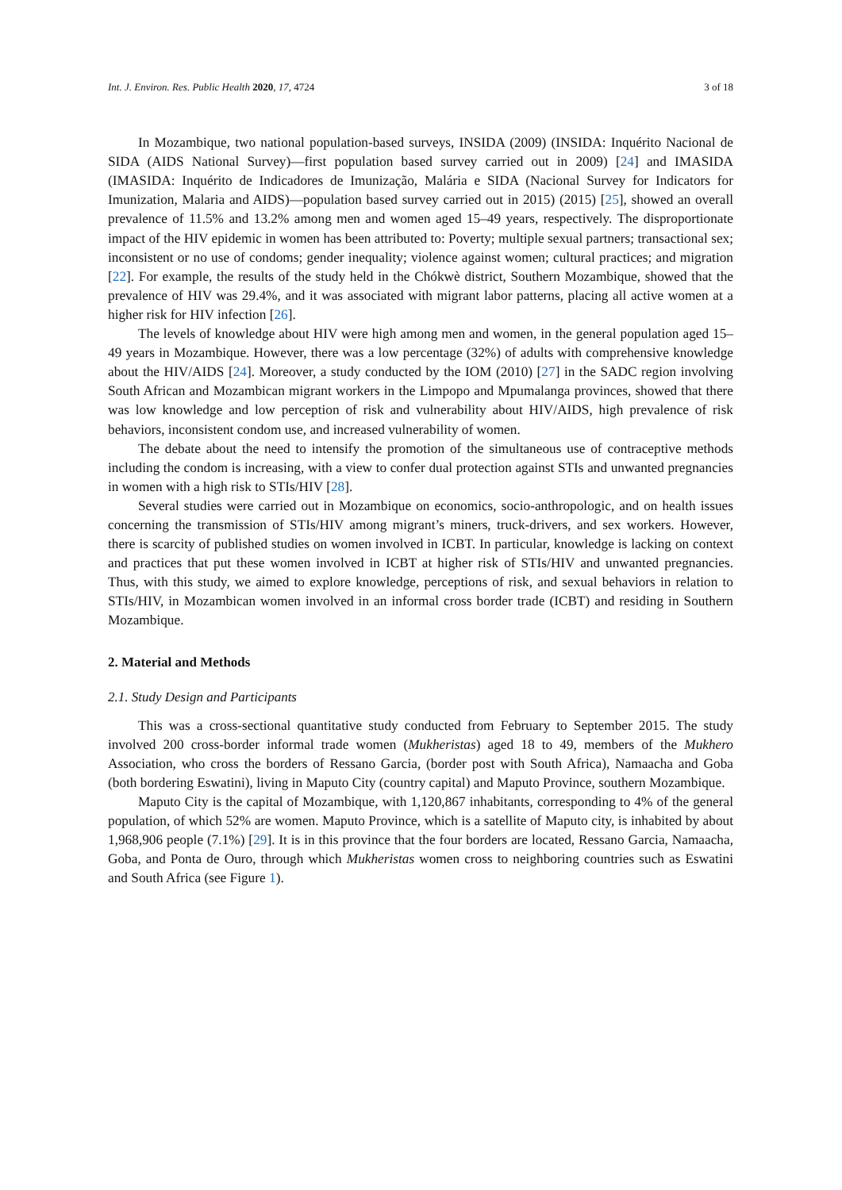Int. J. Environ. Res. Public Health 2020, 17, 4724 3 of 18
In Mozambique, two national population-based surveys, INSIDA (2009) (INSIDA: Inquérito Nacional de SIDA (AIDS National Survey)—first population based survey carried out in 2009) [24] and IMASIDA (IMASIDA: Inquérito de Indicadores de Imunização, Malária e SIDA (Nacional Survey for Indicators for Imunization, Malaria and AIDS)—population based survey carried out in 2015) (2015) [25], showed an overall prevalence of 11.5% and 13.2% among men and women aged 15–49 years, respectively. The disproportionate impact of the HIV epidemic in women has been attributed to: Poverty; multiple sexual partners; transactional sex; inconsistent or no use of condoms; gender inequality; violence against women; cultural practices; and migration [22]. For example, the results of the study held in the Chókwè district, Southern Mozambique, showed that the prevalence of HIV was 29.4%, and it was associated with migrant labor patterns, placing all active women at a higher risk for HIV infection [26].
The levels of knowledge about HIV were high among men and women, in the general population aged 15–49 years in Mozambique. However, there was a low percentage (32%) of adults with comprehensive knowledge about the HIV/AIDS [24]. Moreover, a study conducted by the IOM (2010) [27] in the SADC region involving South African and Mozambican migrant workers in the Limpopo and Mpumalanga provinces, showed that there was low knowledge and low perception of risk and vulnerability about HIV/AIDS, high prevalence of risk behaviors, inconsistent condom use, and increased vulnerability of women.
The debate about the need to intensify the promotion of the simultaneous use of contraceptive methods including the condom is increasing, with a view to confer dual protection against STIs and unwanted pregnancies in women with a high risk to STIs/HIV [28].
Several studies were carried out in Mozambique on economics, socio-anthropologic, and on health issues concerning the transmission of STIs/HIV among migrant’s miners, truck-drivers, and sex workers. However, there is scarcity of published studies on women involved in ICBT. In particular, knowledge is lacking on context and practices that put these women involved in ICBT at higher risk of STIs/HIV and unwanted pregnancies. Thus, with this study, we aimed to explore knowledge, perceptions of risk, and sexual behaviors in relation to STIs/HIV, in Mozambican women involved in an informal cross border trade (ICBT) and residing in Southern Mozambique.
2. Material and Methods
2.1. Study Design and Participants
This was a cross-sectional quantitative study conducted from February to September 2015. The study involved 200 cross-border informal trade women (Mukheristas) aged 18 to 49, members of the Mukhero Association, who cross the borders of Ressano Garcia, (border post with South Africa), Namaacha and Goba (both bordering Eswatini), living in Maputo City (country capital) and Maputo Province, southern Mozambique.
Maputo City is the capital of Mozambique, with 1,120,867 inhabitants, corresponding to 4% of the general population, of which 52% are women. Maputo Province, which is a satellite of Maputo city, is inhabited by about 1,968,906 people (7.1%) [29]. It is in this province that the four borders are located, Ressano Garcia, Namaacha, Goba, and Ponta de Ouro, through which Mukheristas women cross to neighboring countries such as Eswatini and South Africa (see Figure 1).